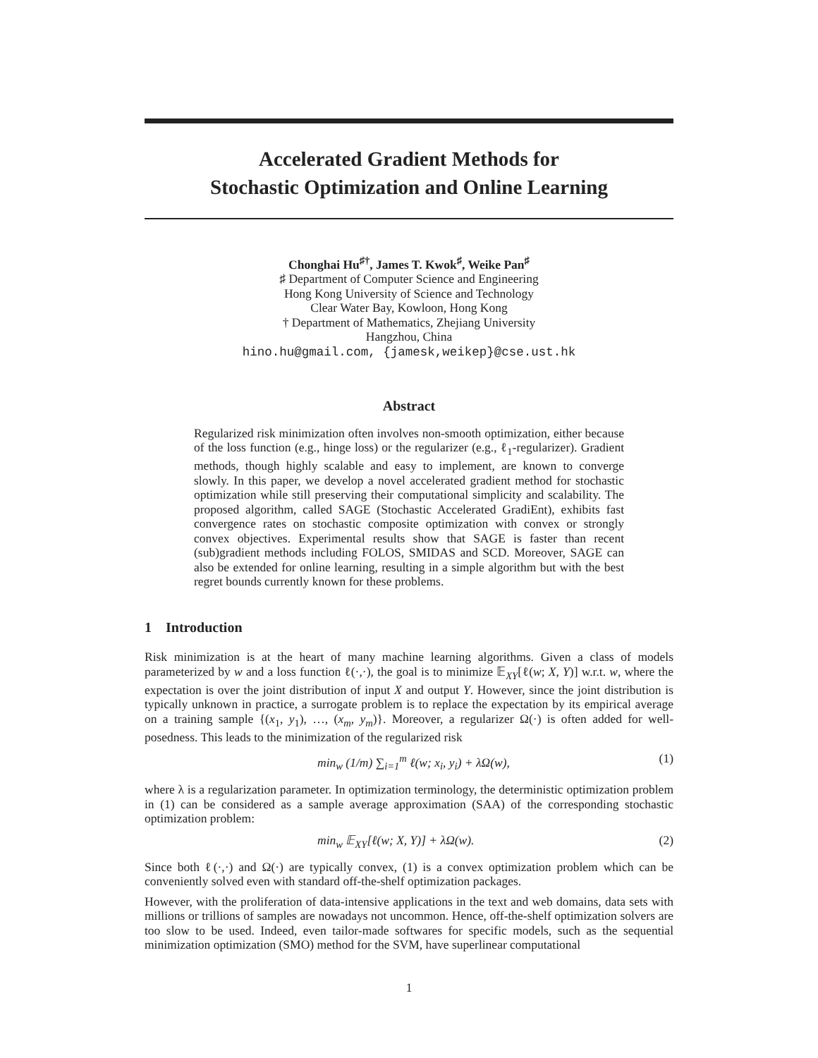Accelerated Gradient Methods for
Stochastic Optimization and Online Learning
Chonghai Hu<sup>♯†</sup>, James T. Kwok<sup>♯</sup>, Weike Pan<sup>♯</sup>
♯ Department of Computer Science and Engineering
Hong Kong University of Science and Technology
Clear Water Bay, Kowloon, Hong Kong
† Department of Mathematics, Zhejiang University
Hangzhou, China
hino.hu@gmail.com, {jamesk,weikep}@cse.ust.hk
Abstract
Regularized risk minimization often involves non-smooth optimization, either because of the loss function (e.g., hinge loss) or the regularizer (e.g., ℓ<sub>1</sub>-regularizer). Gradient methods, though highly scalable and easy to implement, are known to converge slowly. In this paper, we develop a novel accelerated gradient method for stochastic optimization while still preserving their computational simplicity and scalability. The proposed algorithm, called SAGE (Stochastic Accelerated GradiEnt), exhibits fast convergence rates on stochastic composite optimization with convex or strongly convex objectives. Experimental results show that SAGE is faster than recent (sub)gradient methods including FOLOS, SMIDAS and SCD. Moreover, SAGE can also be extended for online learning, resulting in a simple algorithm but with the best regret bounds currently known for these problems.
1 Introduction
Risk minimization is at the heart of many machine learning algorithms. Given a class of models parameterized by w and a loss function ℓ(·,·), the goal is to minimize 𝔼<sub>XY</sub>[ℓ(w; X, Y)] w.r.t. w, where the expectation is over the joint distribution of input X and output Y. However, since the joint distribution is typically unknown in practice, a surrogate problem is to replace the expectation by its empirical average on a training sample {(x<sub>1</sub>, y<sub>1</sub>), …, (x<sub>m</sub>, y<sub>m</sub>)}. Moreover, a regularizer Ω(·) is often added for well-posedness. This leads to the minimization of the regularized risk
min<sub>w</sub> (1/m) ∑<sub>i=1</sub><sup>m</sup> ℓ(w; x<sub>i</sub>, y<sub>i</sub>) + λΩ(w), (1)
where λ is a regularization parameter. In optimization terminology, the deterministic optimization problem in (1) can be considered as a sample average approximation (SAA) of the corresponding stochastic optimization problem:
min<sub>w</sub> 𝔼<sub>XY</sub>[ℓ(w; X, Y)] + λΩ(w). (2)
Since both ℓ(·,·) and Ω(·) are typically convex, (1) is a convex optimization problem which can be conveniently solved even with standard off-the-shelf optimization packages.
However, with the proliferation of data-intensive applications in the text and web domains, data sets with millions or trillions of samples are nowadays not uncommon. Hence, off-the-shelf optimization solvers are too slow to be used. Indeed, even tailor-made softwares for specific models, such as the sequential minimization optimization (SMO) method for the SVM, have superlinear computational
1